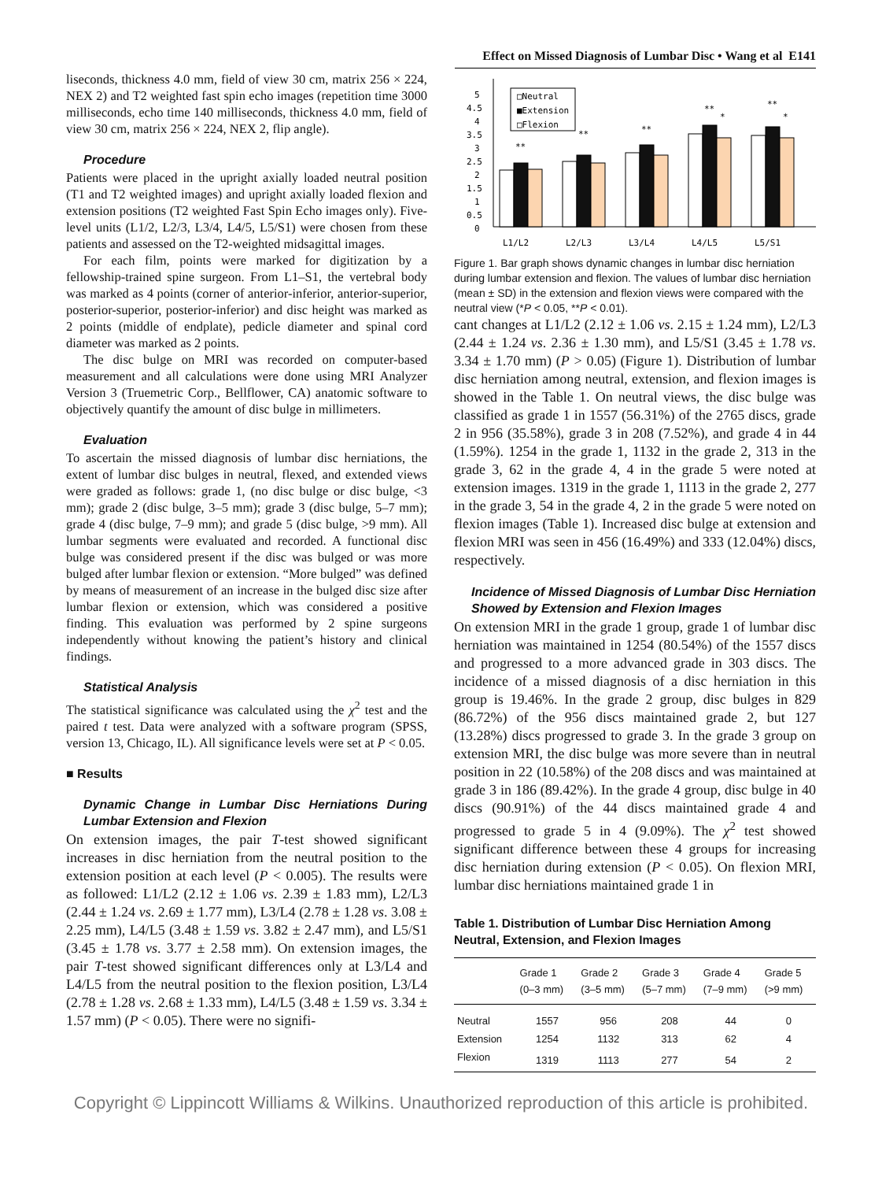Effect on Missed Diagnosis of Lumbar Disc • Wang et al E141
liseconds, thickness 4.0 mm, field of view 30 cm, matrix 256 × 224, NEX 2) and T2 weighted fast spin echo images (repetition time 3000 milliseconds, echo time 140 milliseconds, thickness 4.0 mm, field of view 30 cm, matrix 256 × 224, NEX 2, flip angle).
Procedure
Patients were placed in the upright axially loaded neutral position (T1 and T2 weighted images) and upright axially loaded flexion and extension positions (T2 weighted Fast Spin Echo images only). Five-level units (L1/2, L2/3, L3/4, L4/5, L5/S1) were chosen from these patients and assessed on the T2-weighted midsagittal images.
For each film, points were marked for digitization by a fellowship-trained spine surgeon. From L1–S1, the vertebral body was marked as 4 points (corner of anterior-inferior, anterior-superior, posterior-superior, posterior-inferior) and disc height was marked as 2 points (middle of endplate), pedicle diameter and spinal cord diameter was marked as 2 points.
The disc bulge on MRI was recorded on computer-based measurement and all calculations were done using MRI Analyzer Version 3 (Truemetric Corp., Bellflower, CA) anatomic software to objectively quantify the amount of disc bulge in millimeters.
Evaluation
To ascertain the missed diagnosis of lumbar disc herniations, the extent of lumbar disc bulges in neutral, flexed, and extended views were graded as follows: grade 1, (no disc bulge or disc bulge, <3 mm); grade 2 (disc bulge, 3–5 mm); grade 3 (disc bulge, 5–7 mm); grade 4 (disc bulge, 7–9 mm); and grade 5 (disc bulge, >9 mm). All lumbar segments were evaluated and recorded. A functional disc bulge was considered present if the disc was bulged or was more bulged after lumbar flexion or extension. “More bulged” was defined by means of measurement of an increase in the bulged disc size after lumbar flexion or extension, which was considered a positive finding. This evaluation was performed by 2 spine surgeons independently without knowing the patient’s history and clinical findings.
Statistical Analysis
The statistical significance was calculated using the χ<sup>2</sup> test and the paired t test. Data were analyzed with a software program (SPSS, version 13, Chicago, IL). All significance levels were set at P < 0.05.
■ Results
Dynamic Change in Lumbar Disc Herniations During Lumbar Extension and Flexion
On extension images, the pair T-test showed significant increases in disc herniation from the neutral position to the extension position at each level (P < 0.005). The results were as followed: L1/L2 (2.12 ± 1.06 vs. 2.39 ± 1.83 mm), L2/L3 (2.44 ± 1.24 vs. 2.69 ± 1.77 mm), L3/L4 (2.78 ± 1.28 vs. 3.08 ± 2.25 mm), L4/L5 (3.48 ± 1.59 vs. 3.82 ± 2.47 mm), and L5/S1 (3.45 ± 1.78 vs. 3.77 ± 2.58 mm). On extension images, the pair T-test showed significant differences only at L3/L4 and L4/L5 from the neutral position to the flexion position, L3/L4 (2.78 ± 1.28 vs. 2.68 ± 1.33 mm), L4/L5 (3.48 ± 1.59 vs. 3.34 ± 1.57 mm) (P < 0.05). There were no signifi-
5
4.5
4
3.5
3
2.5
2
1.5
1
0.5
0
**
**
**
**
*
**
*
□Neutral
■Extension
□Flexion
L1/L2
L2/L3
L3/L4
L4/L5
L5/S1
Figure 1. Bar graph shows dynamic changes in lumbar disc herniation during lumbar extension and flexion. The values of lumbar disc herniation (mean ± SD) in the extension and flexion views were compared with the neutral view (*P < 0.05, **P < 0.01).
cant changes at L1/L2 (2.12 ± 1.06 vs. 2.15 ± 1.24 mm), L2/L3 (2.44 ± 1.24 vs. 2.36 ± 1.30 mm), and L5/S1 (3.45 ± 1.78 vs. 3.34 ± 1.70 mm) (P > 0.05) (Figure 1). Distribution of lumbar disc herniation among neutral, extension, and flexion images is showed in the Table 1. On neutral views, the disc bulge was classified as grade 1 in 1557 (56.31%) of the 2765 discs, grade 2 in 956 (35.58%), grade 3 in 208 (7.52%), and grade 4 in 44 (1.59%). 1254 in the grade 1, 1132 in the grade 2, 313 in the grade 3, 62 in the grade 4, 4 in the grade 5 were noted at extension images. 1319 in the grade 1, 1113 in the grade 2, 277 in the grade 3, 54 in the grade 4, 2 in the grade 5 were noted on flexion images (Table 1). Increased disc bulge at extension and flexion MRI was seen in 456 (16.49%) and 333 (12.04%) discs, respectively.
Incidence of Missed Diagnosis of Lumbar Disc Herniation Showed by Extension and Flexion Images
On extension MRI in the grade 1 group, grade 1 of lumbar disc herniation was maintained in 1254 (80.54%) of the 1557 discs and progressed to a more advanced grade in 303 discs. The incidence of a missed diagnosis of a disc herniation in this group is 19.46%. In the grade 2 group, disc bulges in 829 (86.72%) of the 956 discs maintained grade 2, but 127 (13.28%) discs progressed to grade 3. In the grade 3 group on extension MRI, the disc bulge was more severe than in neutral position in 22 (10.58%) of the 208 discs and was maintained at grade 3 in 186 (89.42%). In the grade 4 group, disc bulge in 40 discs (90.91%) of the 44 discs maintained grade 4 and progressed to grade 5 in 4 (9.09%). The χ<sup>2</sup> test showed significant difference between these 4 groups for increasing disc herniation during extension (P < 0.05). On flexion MRI, lumbar disc herniations maintained grade 1 in
Table 1. Distribution of Lumbar Disc Herniation Among Neutral, Extension, and Flexion Images
| | Grade 1 (0–3 mm) | Grade 2 (3–5 mm) | Grade 3 (5–7 mm) | Grade 4 (7–9 mm) | Grade 5 (>9 mm) |
| --- | --- | --- | --- | --- | --- |
| Neutral | 1557 | 956 | 208 | 44 | 0 |
| Extension | 1254 | 1132 | 313 | 62 | 4 |
| Flexion | 1319 | 1113 | 277 | 54 | 2 |
Copyright © Lippincott Williams & Wilkins. Unauthorized reproduction of this article is prohibited.